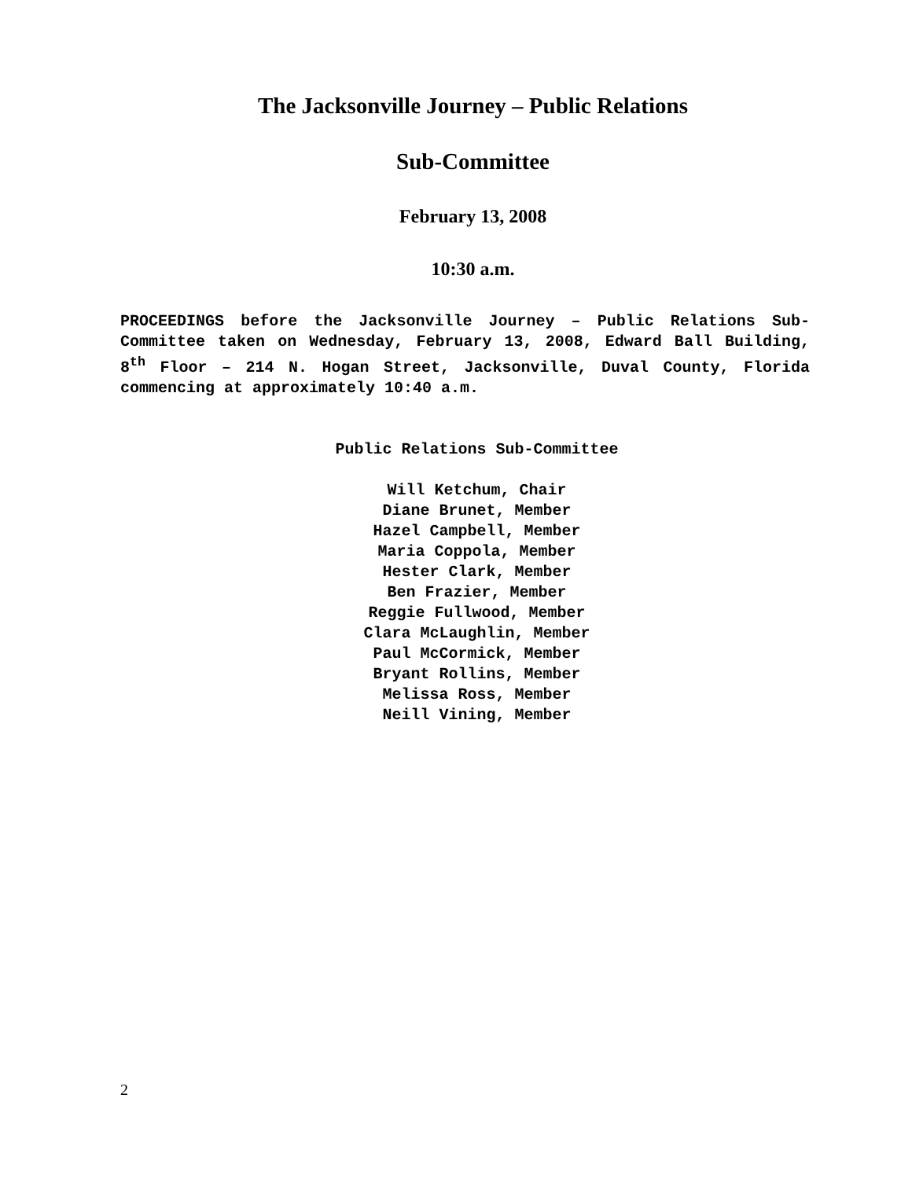The Jacksonville Journey – Public Relations
Sub-Committee
February 13, 2008
10:30 a.m.
PROCEEDINGS before the Jacksonville Journey – Public Relations Sub-Committee taken on Wednesday, February 13, 2008, Edward Ball Building, 8<sup>th</sup> Floor – 214 N. Hogan Street, Jacksonville, Duval County, Florida commencing at approximately 10:40 a.m.
Public Relations Sub-Committee
Will Ketchum, Chair
Diane Brunet, Member
Hazel Campbell, Member
Maria Coppola, Member
Hester Clark, Member
Ben Frazier, Member
Reggie Fullwood, Member
Clara McLaughlin, Member
Paul McCormick, Member
Bryant Rollins, Member
Melissa Ross, Member
Neill Vining, Member
2